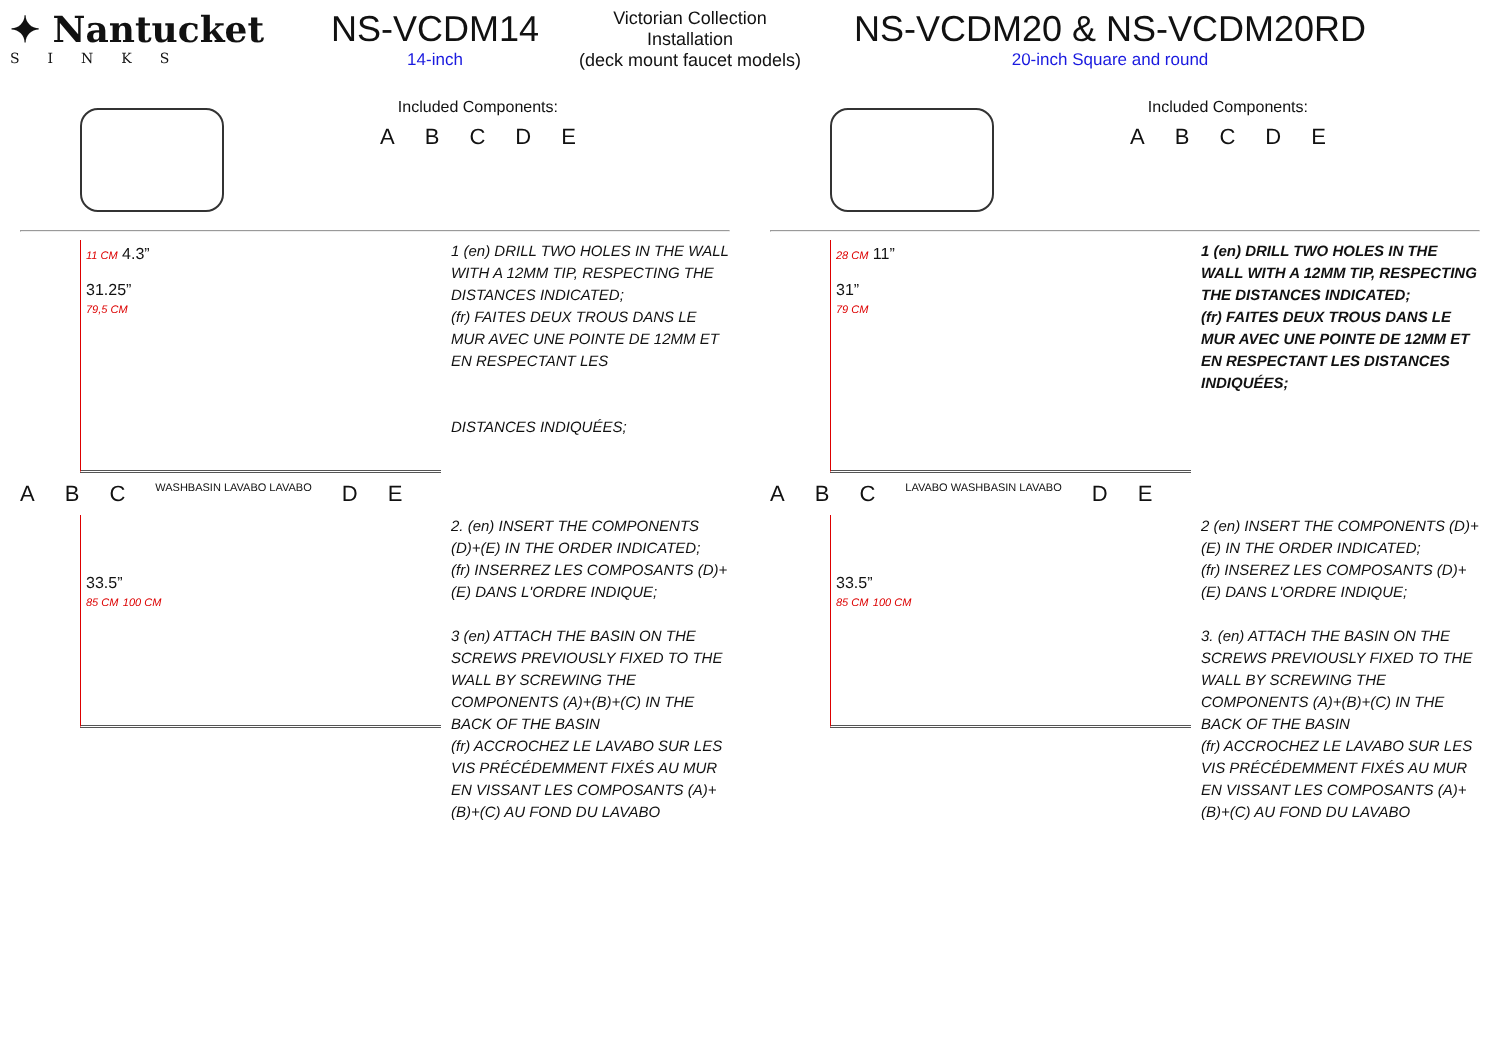✦ Nantucket
SINKS
NS-VCDM14
14-inch
Victorian Collection
Installation
(deck mount faucet models)
NS-VCDM20 & NS-VCDM20RD
20-inch Square and round
Included Components:
A B C D E
11 CM 4.3”
31.25”
79,5 CM
1 (en) DRILL TWO HOLES IN THE WALL WITH A 12MM TIP, RESPECTING THE DISTANCES INDICATED;
(fr) FAITES DEUX TROUS DANS LE MUR AVEC UNE POINTE DE 12MM ET EN RESPECTANT LES
DISTANCES INDIQUÉES;
A B C WASHBASIN LAVABO LAVABO D E
33.5”
85 CM 100 CM
2. (en) INSERT THE COMPONENTS (D)+(E) IN THE ORDER INDICATED;
(fr) INSERREZ LES COMPOSANTS (D)+(E) DANS L'ORDRE INDIQUE;
3 (en) ATTACH THE BASIN ON THE SCREWS PREVIOUSLY FIXED TO THE WALL BY SCREWING THE COMPONENTS (A)+(B)+(C) IN THE BACK OF THE BASIN
(fr) ACCROCHEZ LE LAVABO SUR LES VIS PRÉCÉDEMMENT FIXÉS AU MUR EN VISSANT LES COMPOSANTS (A)+(B)+(C) AU FOND DU LAVABO
Included Components:
A B C D E
28 CM 11”
31”
79 CM
1 (en) DRILL TWO HOLES IN THE WALL WITH A 12MM TIP, RESPECTING THE DISTANCES INDICATED;
(fr) FAITES DEUX TROUS DANS LE MUR AVEC UNE POINTE DE 12MM ET EN RESPECTANT LES DISTANCES INDIQUÉES;
A B C LAVABO WASHBASIN LAVABO D E
33.5”
85 CM 100 CM
2 (en) INSERT THE COMPONENTS (D)+(E) IN THE ORDER INDICATED;
(fr) INSEREZ LES COMPOSANTS (D)+(E) DANS L'ORDRE INDIQUE;
3. (en) ATTACH THE BASIN ON THE SCREWS PREVIOUSLY FIXED TO THE WALL BY SCREWING THE COMPONENTS (A)+(B)+(C) IN THE BACK OF THE BASIN
(fr) ACCROCHEZ LE LAVABO SUR LES VIS PRÉCÉDEMMENT FIXÉS AU MUR EN VISSANT LES COMPOSANTS (A)+(B)+(C) AU FOND DU LAVABO